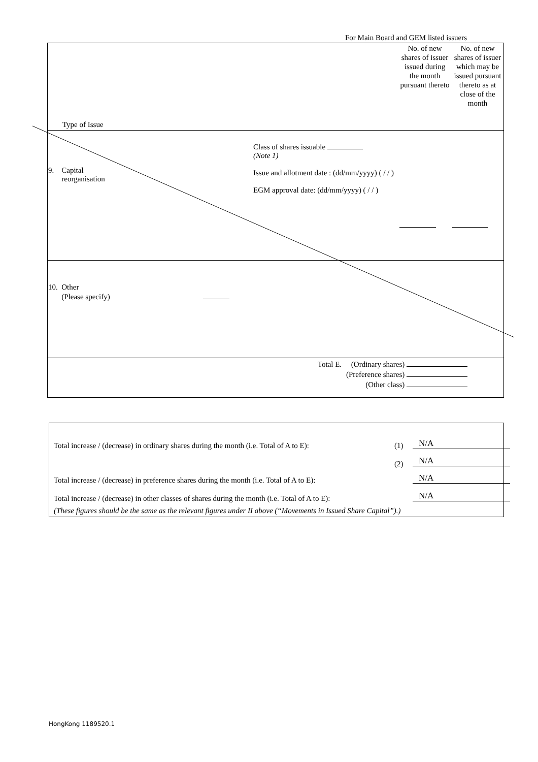For Main Board and GEM listed issuers
| Type of Issue | | No. of new shares of issuer issued during the month pursuant thereto | No. of new shares of issuer which may be issued pursuant thereto as at close of the month |
| 9. Capital reorganisation | Class of shares issuable (Note 1) Issue and allotment date : (dd/mm/yyyy) ( / / ) EGM approval date: (dd/mm/yyyy) ( / / ) | | |
| 10. Other (Please specify) | | | |
| | Total E. (Ordinary shares) (Preference shares) (Other class) | | |
Total increase / (decrease) in ordinary shares during the month (i.e. Total of A to E):
(1) N/A
(2) N/A
Total increase / (decrease) in preference shares during the month (i.e. Total of A to E):
N/A
Total increase / (decrease) in other classes of shares during the month (i.e. Total of A to E):
N/A
(These figures should be the same as the relevant figures under II above (“Movements in Issued Share Capital”).)
HongKong 1189520.1